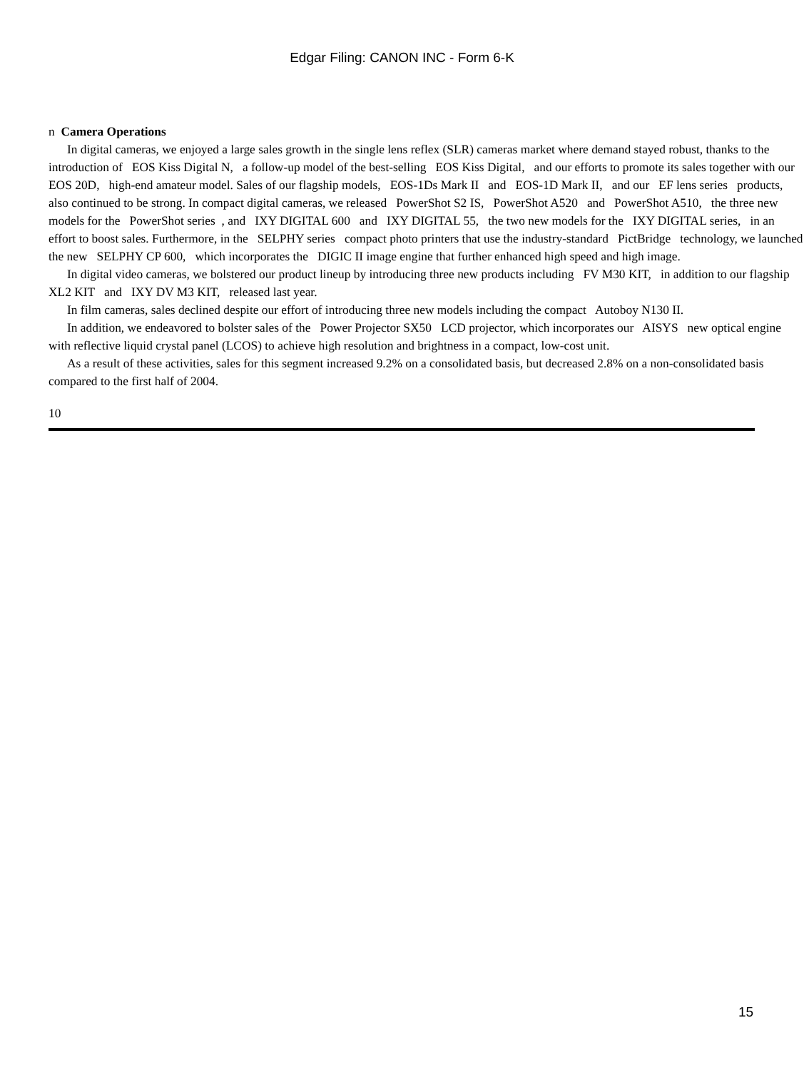Edgar Filing: CANON INC - Form 6-K
n Camera Operations
In digital cameras, we enjoyed a large sales growth in the single lens reflex (SLR) cameras market where demand stayed robust, thanks to the introduction of EOS Kiss Digital N, a follow-up model of the best-selling EOS Kiss Digital, and our efforts to promote its sales together with our EOS 20D, high-end amateur model. Sales of our flagship models, EOS-1Ds Mark II and EOS-1D Mark II, and our EF lens series products, also continued to be strong. In compact digital cameras, we released PowerShot S2 IS, PowerShot A520 and PowerShot A510, the three new models for the PowerShot series , and IXY DIGITAL 600 and IXY DIGITAL 55, the two new models for the IXY DIGITAL series, in an effort to boost sales. Furthermore, in the SELPHY series compact photo printers that use the industry-standard PictBridge technology, we launched the new SELPHY CP 600, which incorporates the DIGIC II image engine that further enhanced high speed and high image.
In digital video cameras, we bolstered our product lineup by introducing three new products including FV M30 KIT, in addition to our flagship XL2 KIT and IXY DV M3 KIT, released last year.
In film cameras, sales declined despite our effort of introducing three new models including the compact Autoboy N130 II.
In addition, we endeavored to bolster sales of the Power Projector SX50 LCD projector, which incorporates our AISYS new optical engine with reflective liquid crystal panel (LCOS) to achieve high resolution and brightness in a compact, low-cost unit.
As a result of these activities, sales for this segment increased 9.2% on a consolidated basis, but decreased 2.8% on a non-consolidated basis compared to the first half of 2004.
10
15